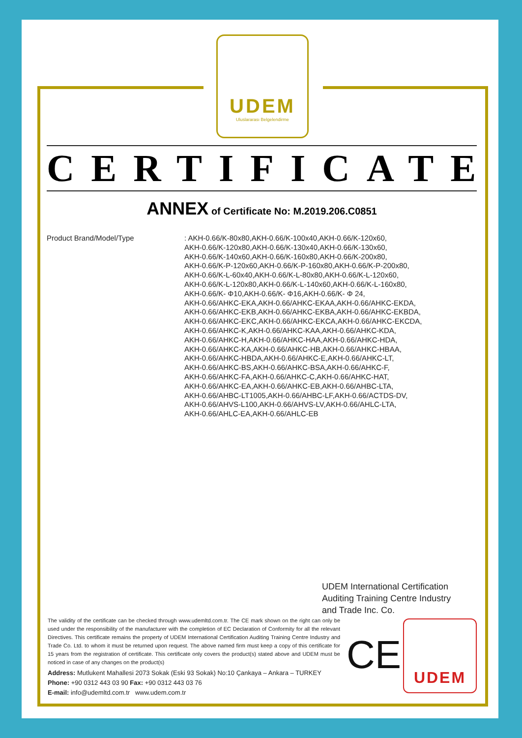UDEM
Uluslararası Belgelendirme
CERTIFICATE
ANNEX of Certificate No: M.2019.206.C0851
Product Brand/Model/Type
: AKH-0.66/K-80x80,AKH-0.66/K-100x40,AKH-0.66/K-120x60,
AKH-0.66/K-120x80,AKH-0.66/K-130x40,AKH-0.66/K-130x60,
AKH-0.66/K-140x60,AKH-0.66/K-160x80,AKH-0.66/K-200x80,
AKH-0.66/K-P-120x60,AKH-0.66/K-P-160x80,AKH-0.66/K-P-200x80,
AKH-0.66/K-L-60x40,AKH-0.66/K-L-80x80,AKH-0.66/K-L-120x60,
AKH-0.66/K-L-120x80,AKH-0.66/K-L-140x60,AKH-0.66/K-L-160x80,
AKH-0.66/K- Φ10,AKH-0.66/K- Φ16,AKH-0.66/K- Φ 24,
AKH-0.66/AHKC-EKA,AKH-0.66/AHKC-EKAA,AKH-0.66/AHKC-EKDA,
AKH-0.66/AHKC-EKB,AKH-0.66/AHKC-EKBA,AKH-0.66/AHKC-EKBDA,
AKH-0.66/AHKC-EKC,AKH-0.66/AHKC-EKCA,AKH-0.66/AHKC-EKCDA,
AKH-0.66/AHKC-K,AKH-0.66/AHKC-KAA,AKH-0.66/AHKC-KDA,
AKH-0.66/AHKC-H,AKH-0.66/AHKC-HAA,AKH-0.66/AHKC-HDA,
AKH-0.66/AHKC-KA,AKH-0.66/AHKC-HB,AKH-0.66/AHKC-HBAA,
AKH-0.66/AHKC-HBDA,AKH-0.66/AHKC-E,AKH-0.66/AHKC-LT,
AKH-0.66/AHKC-BS,AKH-0.66/AHKC-BSA,AKH-0.66/AHKC-F,
AKH-0.66/AHKC-FA,AKH-0.66/AHKC-C,AKH-0.66/AHKC-HAT,
AKH-0.66/AHKC-EA,AKH-0.66/AHKC-EB,AKH-0.66/AHBC-LTA,
AKH-0.66/AHBC-LT1005,AKH-0.66/AHBC-LF,AKH-0.66/ACTDS-DV,
AKH-0.66/AHVS-L100,AKH-0.66/AHVS-LV,AKH-0.66/AHLC-LTA,
AKH-0.66/AHLC-EA,AKH-0.66/AHLC-EB
UDEM International Certification
Auditing Training Centre Industry
and Trade Inc. Co.
The validity of the certificate can be checked through www.udemltd.com.tr. The CE mark shown on the right can only be used under the responsibility of the manufacturer with the completion of EC Declaration of Conformity for all the relevant Directives. This certificate remains the property of UDEM International Certification Auditing Training Centre Industry and Trade Co. Ltd. to whom it must be returned upon request. The above named firm must keep a copy of this certificate for 15 years from the registration of certificate. This certificate only covers the product(s) stated above and UDEM must be noticed in case of any changes on the product(s)
Address: Mutlukent Mahallesi 2073 Sokak (Eski 93 Sokak) No:10 Çankaya – Ankara – TURKEY
Phone: +90 0312 443 03 90 Fax: +90 0312 443 03 76
E-mail: info@udemltd.com.tr www.udem.com.tr
CE
UDEM